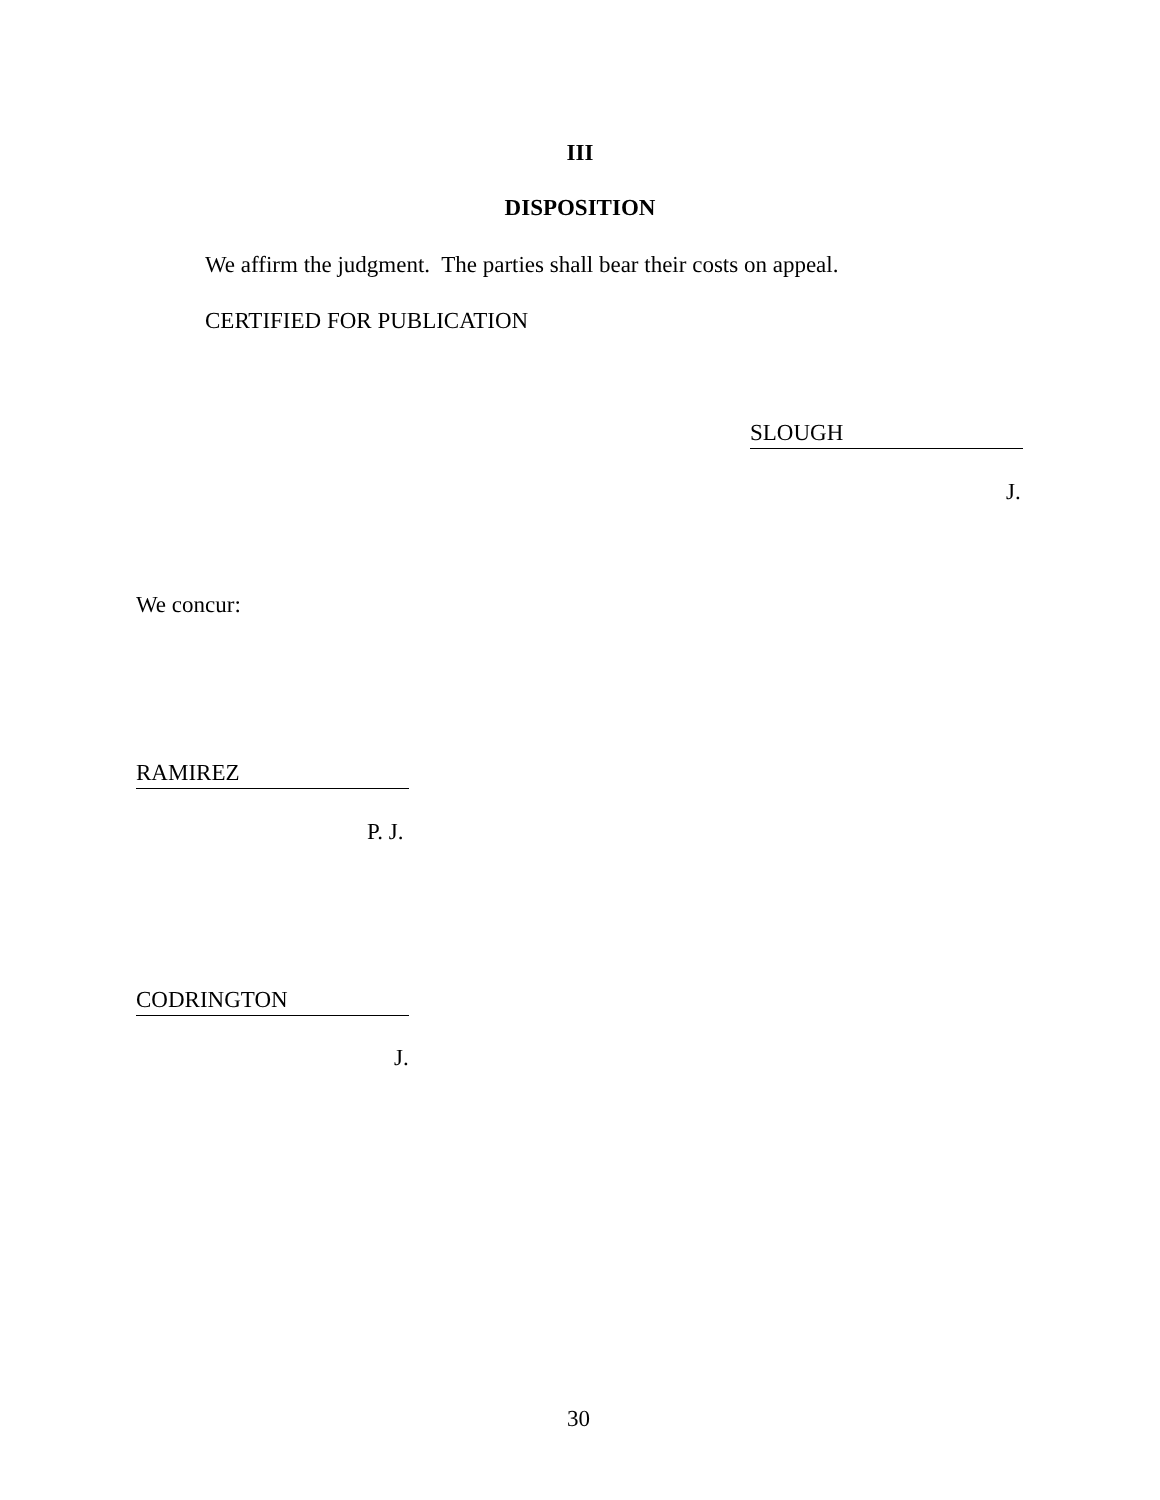III
DISPOSITION
We affirm the judgment. The parties shall bear their costs on appeal.
CERTIFIED FOR PUBLICATION
SLOUGH
J.
We concur:
RAMIREZ
P. J.
CODRINGTON
J.
30